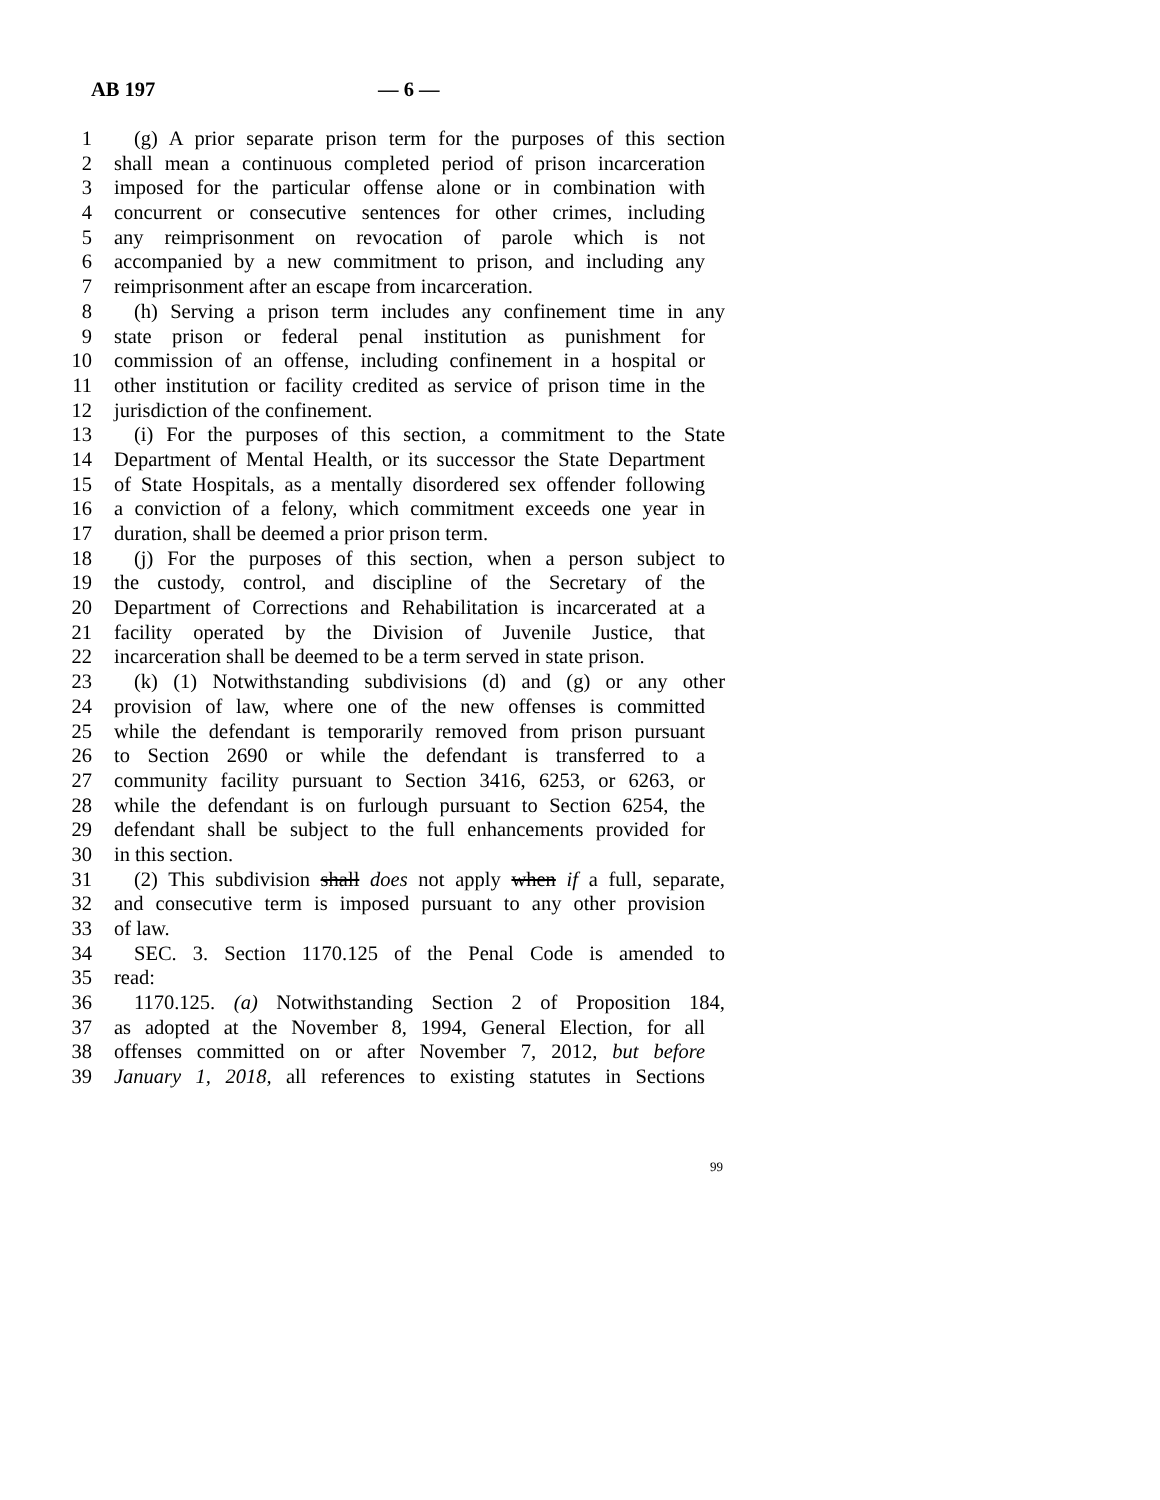AB 197 — 6 —
1 (g) A prior separate prison term for the purposes of this section
2 shall mean a continuous completed period of prison incarceration
3 imposed for the particular offense alone or in combination with
4 concurrent or consecutive sentences for other crimes, including
5 any reimprisonment on revocation of parole which is not
6 accompanied by a new commitment to prison, and including any
7 reimprisonment after an escape from incarceration.
8 (h) Serving a prison term includes any confinement time in any
9 state prison or federal penal institution as punishment for
10 commission of an offense, including confinement in a hospital or
11 other institution or facility credited as service of prison time in the
12 jurisdiction of the confinement.
13 (i) For the purposes of this section, a commitment to the State
14 Department of Mental Health, or its successor the State Department
15 of State Hospitals, as a mentally disordered sex offender following
16 a conviction of a felony, which commitment exceeds one year in
17 duration, shall be deemed a prior prison term.
18 (j) For the purposes of this section, when a person subject to
19 the custody, control, and discipline of the Secretary of the
20 Department of Corrections and Rehabilitation is incarcerated at a
21 facility operated by the Division of Juvenile Justice, that
22 incarceration shall be deemed to be a term served in state prison.
23 (k) (1) Notwithstanding subdivisions (d) and (g) or any other
24 provision of law, where one of the new offenses is committed
25 while the defendant is temporarily removed from prison pursuant
26 to Section 2690 or while the defendant is transferred to a
27 community facility pursuant to Section 3416, 6253, or 6263, or
28 while the defendant is on furlough pursuant to Section 6254, the
29 defendant shall be subject to the full enhancements provided for
30 in this section.
31 (2) This subdivision shall does not apply when if a full, separate,
32 and consecutive term is imposed pursuant to any other provision
33 of law.
34 SEC. 3. Section 1170.125 of the Penal Code is amended to
35 read:
36 1170.125. (a) Notwithstanding Section 2 of Proposition 184,
37 as adopted at the November 8, 1994, General Election, for all
38 offenses committed on or after November 7, 2012, but before
39 January 1, 2018, all references to existing statutes in Sections
99